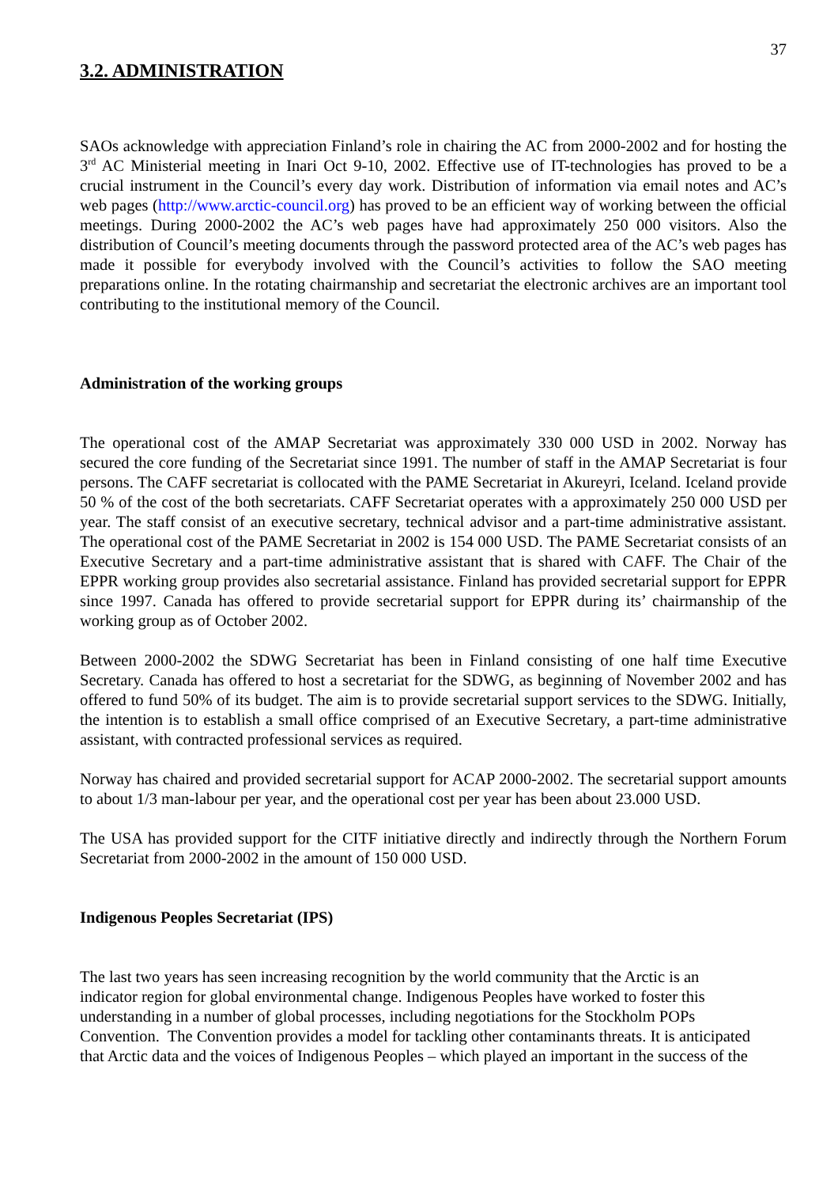37
3.2. ADMINISTRATION
SAOs acknowledge with appreciation Finland’s role in chairing the AC from 2000-2002 and for hosting the 3<sup>rd</sup> AC Ministerial meeting in Inari Oct 9-10, 2002. Effective use of IT-technologies has proved to be a crucial instrument in the Council’s every day work. Distribution of information via email notes and AC’s web pages (http://www.arctic-council.org) has proved to be an efficient way of working between the official meetings. During 2000-2002 the AC’s web pages have had approximately 250 000 visitors. Also the distribution of Council’s meeting documents through the password protected area of the AC’s web pages has made it possible for everybody involved with the Council’s activities to follow the SAO meeting preparations online. In the rotating chairmanship and secretariat the electronic archives are an important tool contributing to the institutional memory of the Council.
Administration of the working groups
The operational cost of the AMAP Secretariat was approximately 330 000 USD in 2002. Norway has secured the core funding of the Secretariat since 1991. The number of staff in the AMAP Secretariat is four persons. The CAFF secretariat is collocated with the PAME Secretariat in Akureyri, Iceland. Iceland provide 50 % of the cost of the both secretariats. CAFF Secretariat operates with a approximately 250 000 USD per year. The staff consist of an executive secretary, technical advisor and a part-time administrative assistant. The operational cost of the PAME Secretariat in 2002 is 154 000 USD. The PAME Secretariat consists of an Executive Secretary and a part-time administrative assistant that is shared with CAFF. The Chair of the EPPR working group provides also secretarial assistance. Finland has provided secretarial support for EPPR since 1997. Canada has offered to provide secretarial support for EPPR during its’ chairmanship of the working group as of October 2002.
Between 2000-2002 the SDWG Secretariat has been in Finland consisting of one half time Executive Secretary. Canada has offered to host a secretariat for the SDWG, as beginning of November 2002 and has offered to fund 50% of its budget. The aim is to provide secretarial support services to the SDWG. Initially, the intention is to establish a small office comprised of an Executive Secretary, a part-time administrative assistant, with contracted professional services as required.
Norway has chaired and provided secretarial support for ACAP 2000-2002. The secretarial support amounts to about 1/3 man-labour per year, and the operational cost per year has been about 23.000 USD.
The USA has provided support for the CITF initiative directly and indirectly through the Northern Forum Secretariat from 2000-2002 in the amount of 150 000 USD.
Indigenous Peoples Secretariat (IPS)
The last two years has seen increasing recognition by the world community that the Arctic is an
indicator region for global environmental change. Indigenous Peoples have worked to foster this
understanding in a number of global processes, including negotiations for the Stockholm POPs
Convention. The Convention provides a model for tackling other contaminants threats. It is anticipated
that Arctic data and the voices of Indigenous Peoples – which played an important in the success of the